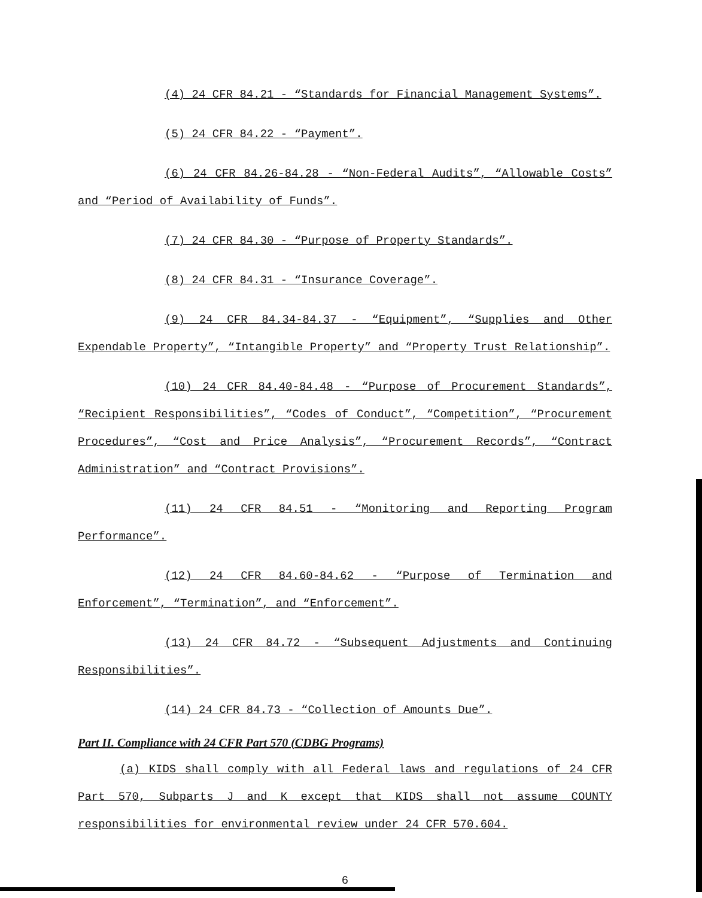(4) 24 CFR 84.21 - “Standards for Financial Management Systems”.
(5) 24 CFR 84.22 - “Payment”.
(6) 24 CFR 84.26-84.28 - “Non-Federal Audits”, “Allowable Costs” and “Period of Availability of Funds”.
(7) 24 CFR 84.30 - “Purpose of Property Standards”.
(8) 24 CFR 84.31 - “Insurance Coverage”.
(9) 24 CFR 84.34-84.37 - “Equipment”, “Supplies and Other Expendable Property”, “Intangible Property” and “Property Trust Relationship”.
(10) 24 CFR 84.40-84.48 - “Purpose of Procurement Standards”, “Recipient Responsibilities”, “Codes of Conduct”, “Competition”, “Procurement Procedures”, “Cost and Price Analysis”, “Procurement Records”, “Contract Administration” and “Contract Provisions”.
(11) 24 CFR 84.51 - “Monitoring and Reporting Program Performance”.
(12) 24 CFR 84.60-84.62 - “Purpose of Termination and Enforcement”, “Termination”, and “Enforcement”.
(13) 24 CFR 84.72 - “Subsequent Adjustments and Continuing Responsibilities”.
(14) 24 CFR 84.73 - “Collection of Amounts Due”.
Part II. Compliance with 24 CFR Part 570 (CDBG Programs)
(a) KIDS shall comply with all Federal laws and regulations of 24 CFR Part 570, Subparts J and K except that KIDS shall not assume COUNTY responsibilities for environmental review under 24 CFR 570.604.
6